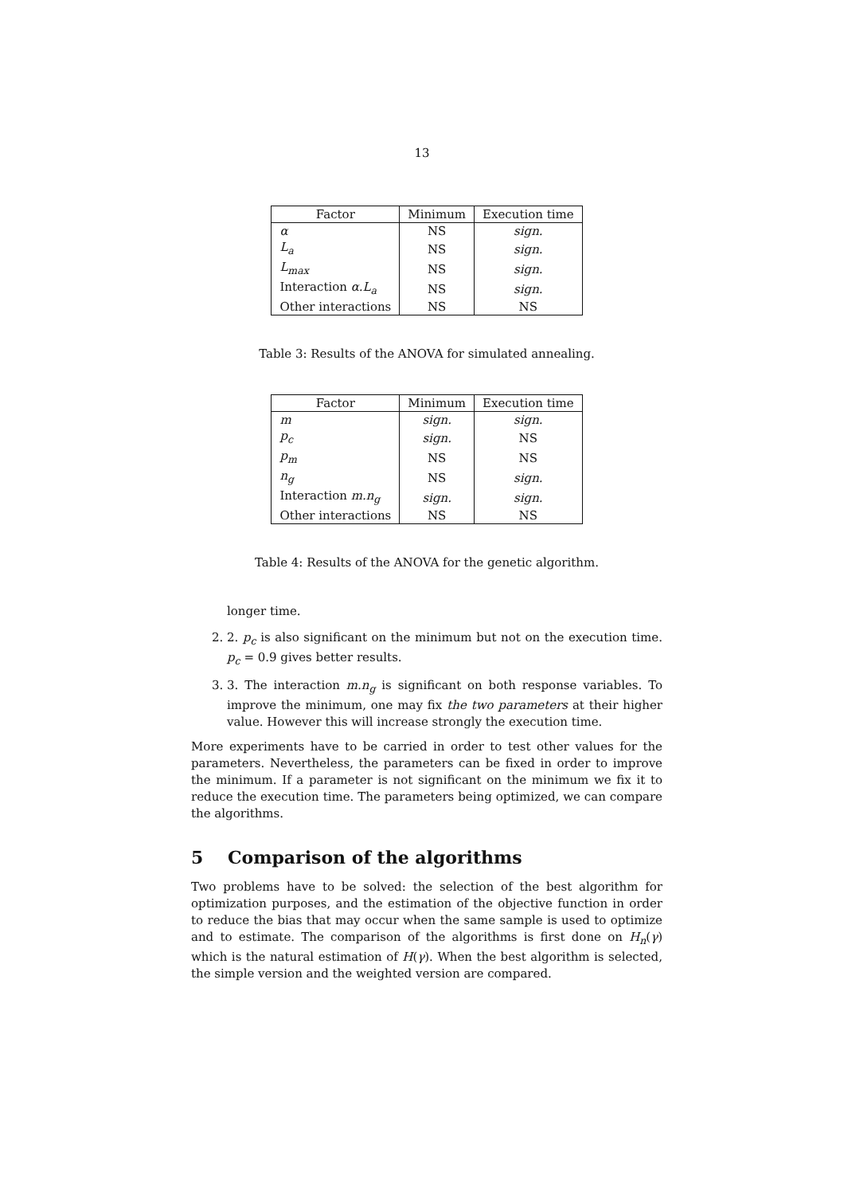13
| Factor | Minimum | Execution time |
| --- | --- | --- |
| α | NS | sign. |
| L<sub>a</sub> | NS | sign. |
| L<sub>max</sub> | NS | sign. |
| Interaction α.L<sub>a</sub> | NS | sign. |
| Other interactions | NS | NS |
Table 3: Results of the ANOVA for simulated annealing.
| Factor | Minimum | Execution time |
| --- | --- | --- |
| m | sign. | sign. |
| p<sub>c</sub> | sign. | NS |
| p<sub>m</sub> | NS | NS |
| n<sub>g</sub> | NS | sign. |
| Interaction m.n<sub>g</sub> | sign. | sign. |
| Other interactions | NS | NS |
Table 4: Results of the ANOVA for the genetic algorithm.
longer time.
2. 2. p<sub>c</sub> is also significant on the minimum but not on the execution time. p<sub>c</sub> = 0.9 gives better results.
3. 3. The interaction m.n<sub>g</sub> is significant on both response variables. To improve the minimum, one may fix the two parameters at their higher value. However this will increase strongly the execution time.
More experiments have to be carried in order to test other values for the parameters. Nevertheless, the parameters can be fixed in order to improve the minimum. If a parameter is not significant on the minimum we fix it to reduce the execution time. The parameters being optimized, we can compare the algorithms.
5 Comparison of the algorithms
Two problems have to be solved: the selection of the best algorithm for optimization purposes, and the estimation of the objective function in order to reduce the bias that may occur when the same sample is used to optimize and to estimate. The comparison of the algorithms is first done on H<sub>n</sub>(γ) which is the natural estimation of H(γ). When the best algorithm is selected, the simple version and the weighted version are compared.